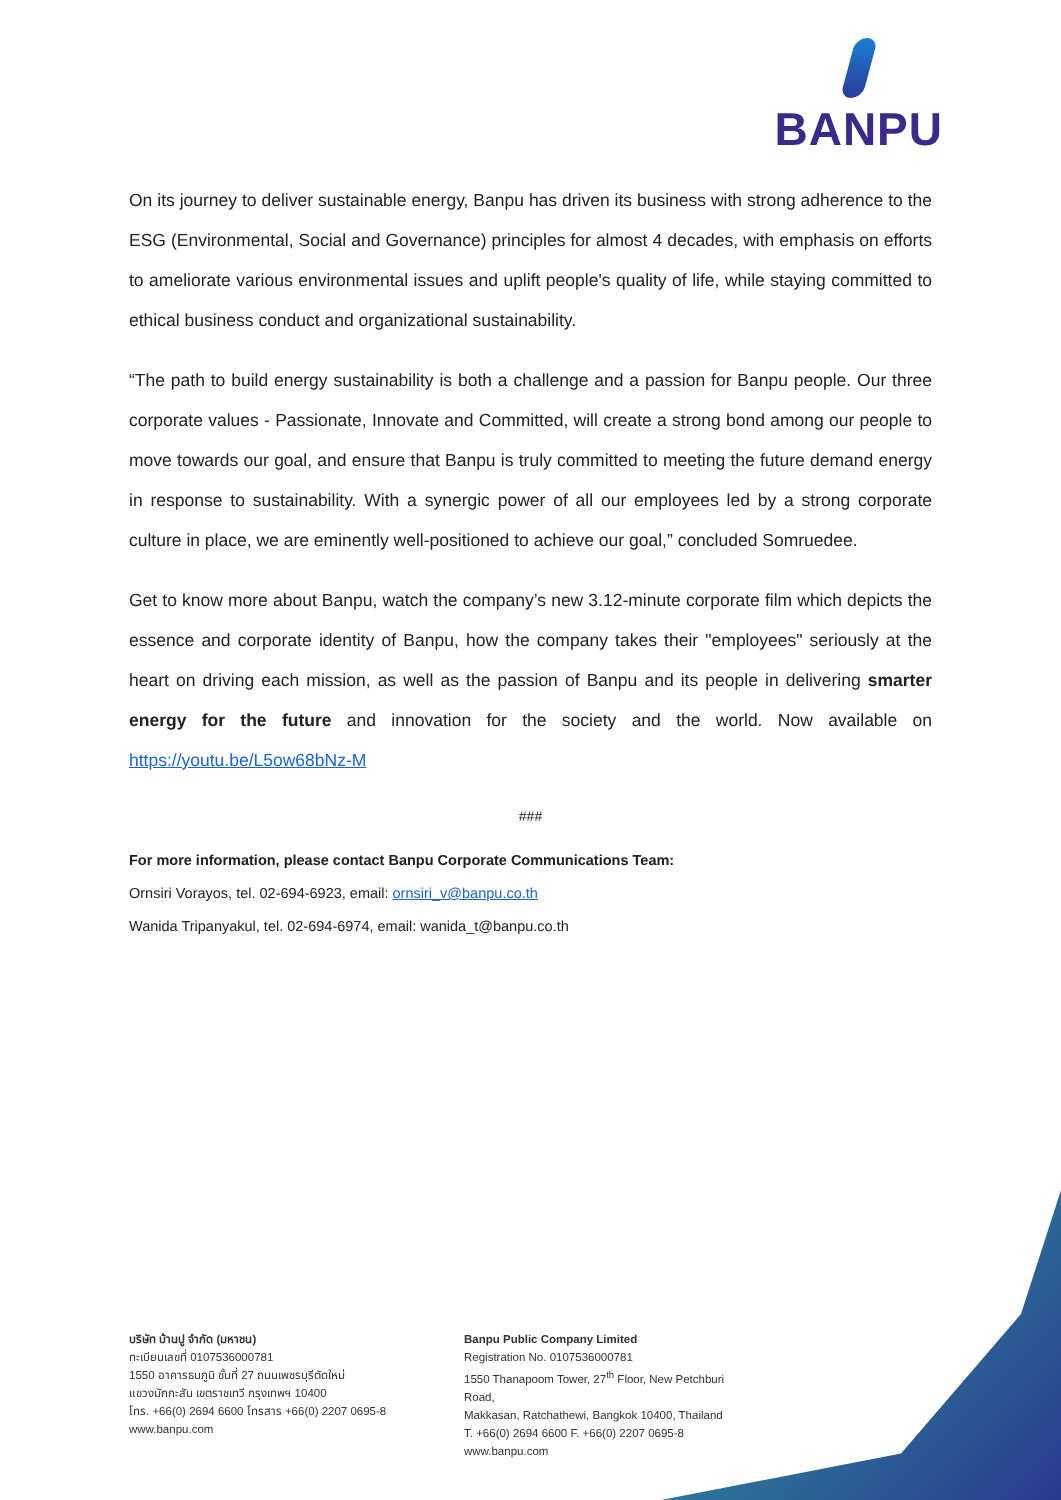BANPU
On its journey to deliver sustainable energy, Banpu has driven its business with strong adherence to the ESG (Environmental, Social and Governance) principles for almost 4 decades, with emphasis on efforts to ameliorate various environmental issues and uplift people's quality of life, while staying committed to ethical business conduct and organizational sustainability.
“The path to build energy sustainability is both a challenge and a passion for Banpu people. Our three corporate values - Passionate, Innovate and Committed, will create a strong bond among our people to move towards our goal, and ensure that Banpu is truly committed to meeting the future demand energy in response to sustainability. With a synergic power of all our employees led by a strong corporate culture in place, we are eminently well-positioned to achieve our goal,” concluded Somruedee.
Get to know more about Banpu, watch the company’s new 3.12-minute corporate film which depicts the essence and corporate identity of Banpu, how the company takes their "employees" seriously at the heart on driving each mission, as well as the passion of Banpu and its people in delivering smarter energy for the future and innovation for the society and the world. Now available on https://youtu.be/L5ow68bNz-M
###
For more information, please contact Banpu Corporate Communications Team:
Ornsiri Vorayos, tel. 02-694-6923, email: ornsiri_v@banpu.co.th
Wanida Tripanyakul, tel. 02-694-6974, email: wanida_t@banpu.co.th
บริษัท บ้านปู จำกัด (มหาชน)
ทะเบียนเลขที่ 0107536000781
1550 อาคารธนภูมิ ชั้นที่ 27 ถนนเพชรบุรีตัดใหม่
แขวงมักกะสัน เขตราชเทวี กรุงเทพฯ 10400
โทร. +66(0) 2694 6600 โทรสาร +66(0) 2207 0695-8
www.banpu.com
Banpu Public Company Limited
Registration No. 0107536000781
1550 Thanapoom Tower, 27<sup>th</sup> Floor, New Petchburi Road,
Makkasan, Ratchathewi, Bangkok 10400, Thailand
T. +66(0) 2694 6600 F. +66(0) 2207 0695-8
www.banpu.com